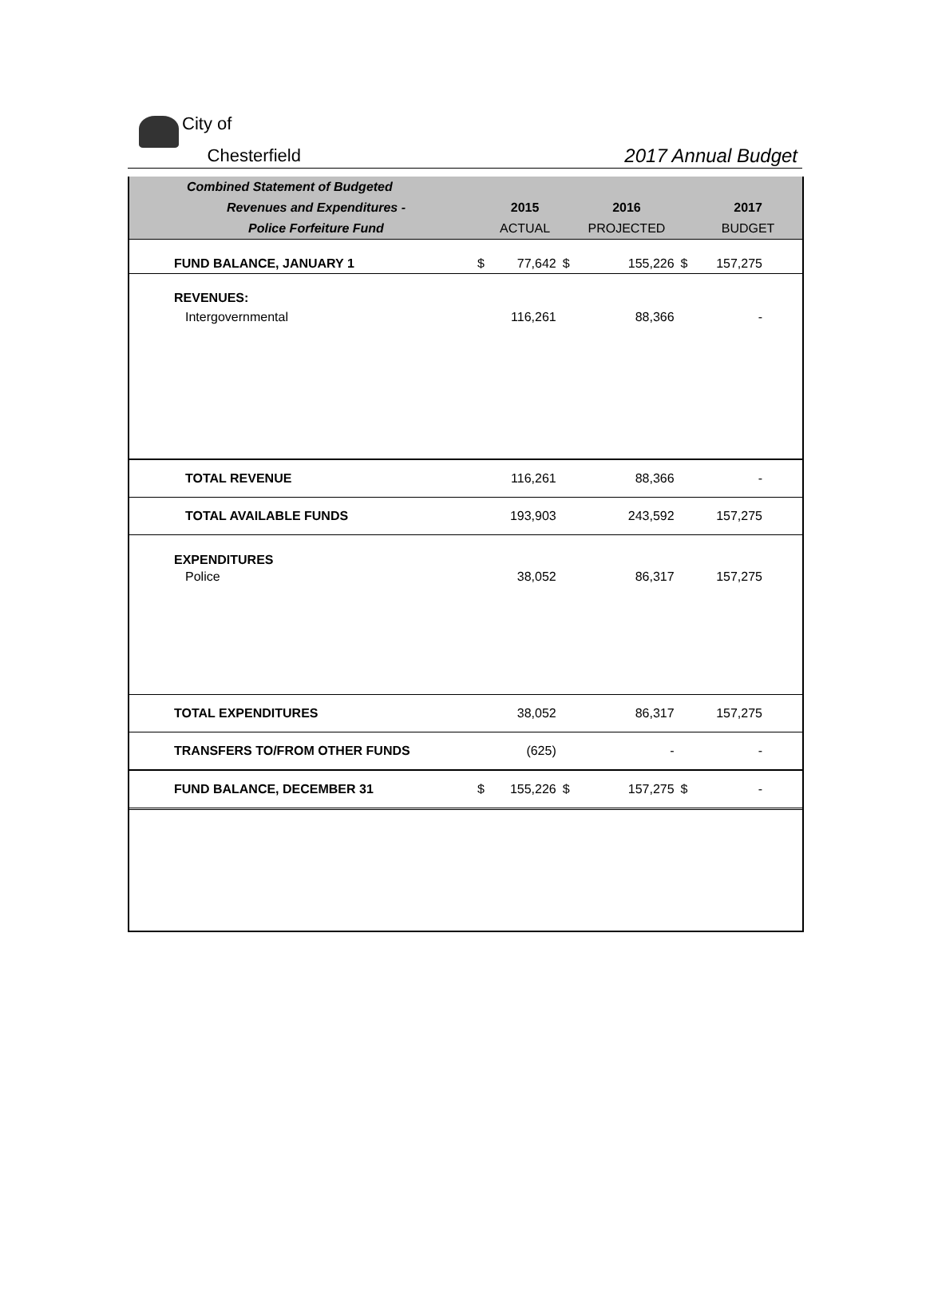City of
Chesterfield
2017 Annual Budget
| Combined Statement of Budgeted | | | | | | |
| Revenues and Expenditures - | | 2015 | | 2016 | | 2017 |
| Police Forfeiture Fund | | ACTUAL | | PROJECTED | | BUDGET |
| FUND BALANCE, JANUARY 1 | $ | 77,642 | $ | 155,226 | $ | 157,275 |
| REVENUES: | | | | | | |
| Intergovernmental | | 116,261 | | 88,366 | | - |
| TOTAL REVENUE | | 116,261 | | 88,366 | | - |
| TOTAL AVAILABLE FUNDS | | 193,903 | | 243,592 | | 157,275 |
| EXPENDITURES | | | | | | |
| Police | | 38,052 | | 86,317 | | 157,275 |
| TOTAL EXPENDITURES | | 38,052 | | 86,317 | | 157,275 |
| TRANSFERS TO/FROM OTHER FUNDS | | (625) | | - | | - |
| FUND BALANCE, DECEMBER 31 | $ | 155,226 | $ | 157,275 | $ | - |